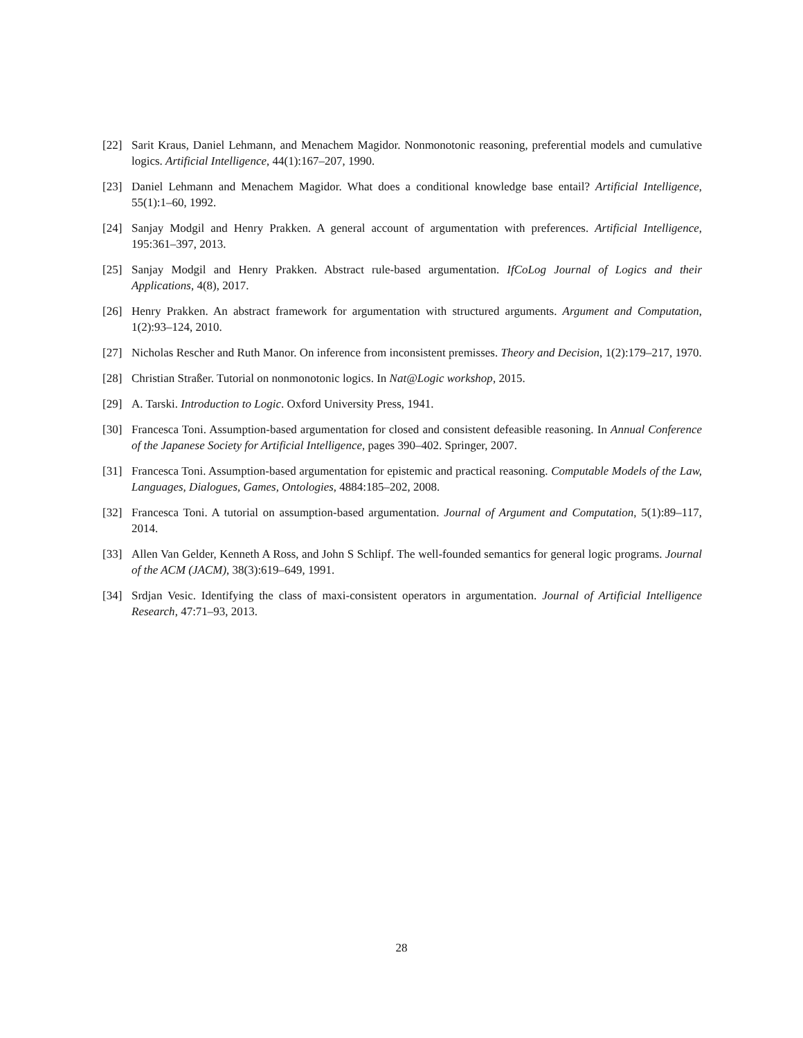[22] Sarit Kraus, Daniel Lehmann, and Menachem Magidor. Nonmonotonic reasoning, preferential models and cumulative logics. Artificial Intelligence, 44(1):167–207, 1990.
[23] Daniel Lehmann and Menachem Magidor. What does a conditional knowledge base entail? Artificial Intelligence, 55(1):1–60, 1992.
[24] Sanjay Modgil and Henry Prakken. A general account of argumentation with preferences. Artificial Intelligence, 195:361–397, 2013.
[25] Sanjay Modgil and Henry Prakken. Abstract rule-based argumentation. IfCoLog Journal of Logics and their Applications, 4(8), 2017.
[26] Henry Prakken. An abstract framework for argumentation with structured arguments. Argument and Computation, 1(2):93–124, 2010.
[27] Nicholas Rescher and Ruth Manor. On inference from inconsistent premisses. Theory and Decision, 1(2):179–217, 1970.
[28] Christian Straßer. Tutorial on nonmonotonic logics. In Nat@Logic workshop, 2015.
[29] A. Tarski. Introduction to Logic. Oxford University Press, 1941.
[30] Francesca Toni. Assumption-based argumentation for closed and consistent defeasible reasoning. In Annual Conference of the Japanese Society for Artificial Intelligence, pages 390–402. Springer, 2007.
[31] Francesca Toni. Assumption-based argumentation for epistemic and practical reasoning. Computable Models of the Law, Languages, Dialogues, Games, Ontologies, 4884:185–202, 2008.
[32] Francesca Toni. A tutorial on assumption-based argumentation. Journal of Argument and Computation, 5(1):89–117, 2014.
[33] Allen Van Gelder, Kenneth A Ross, and John S Schlipf. The well-founded semantics for general logic programs. Journal of the ACM (JACM), 38(3):619–649, 1991.
[34] Srdjan Vesic. Identifying the class of maxi-consistent operators in argumentation. Journal of Artificial Intelligence Research, 47:71–93, 2013.
28